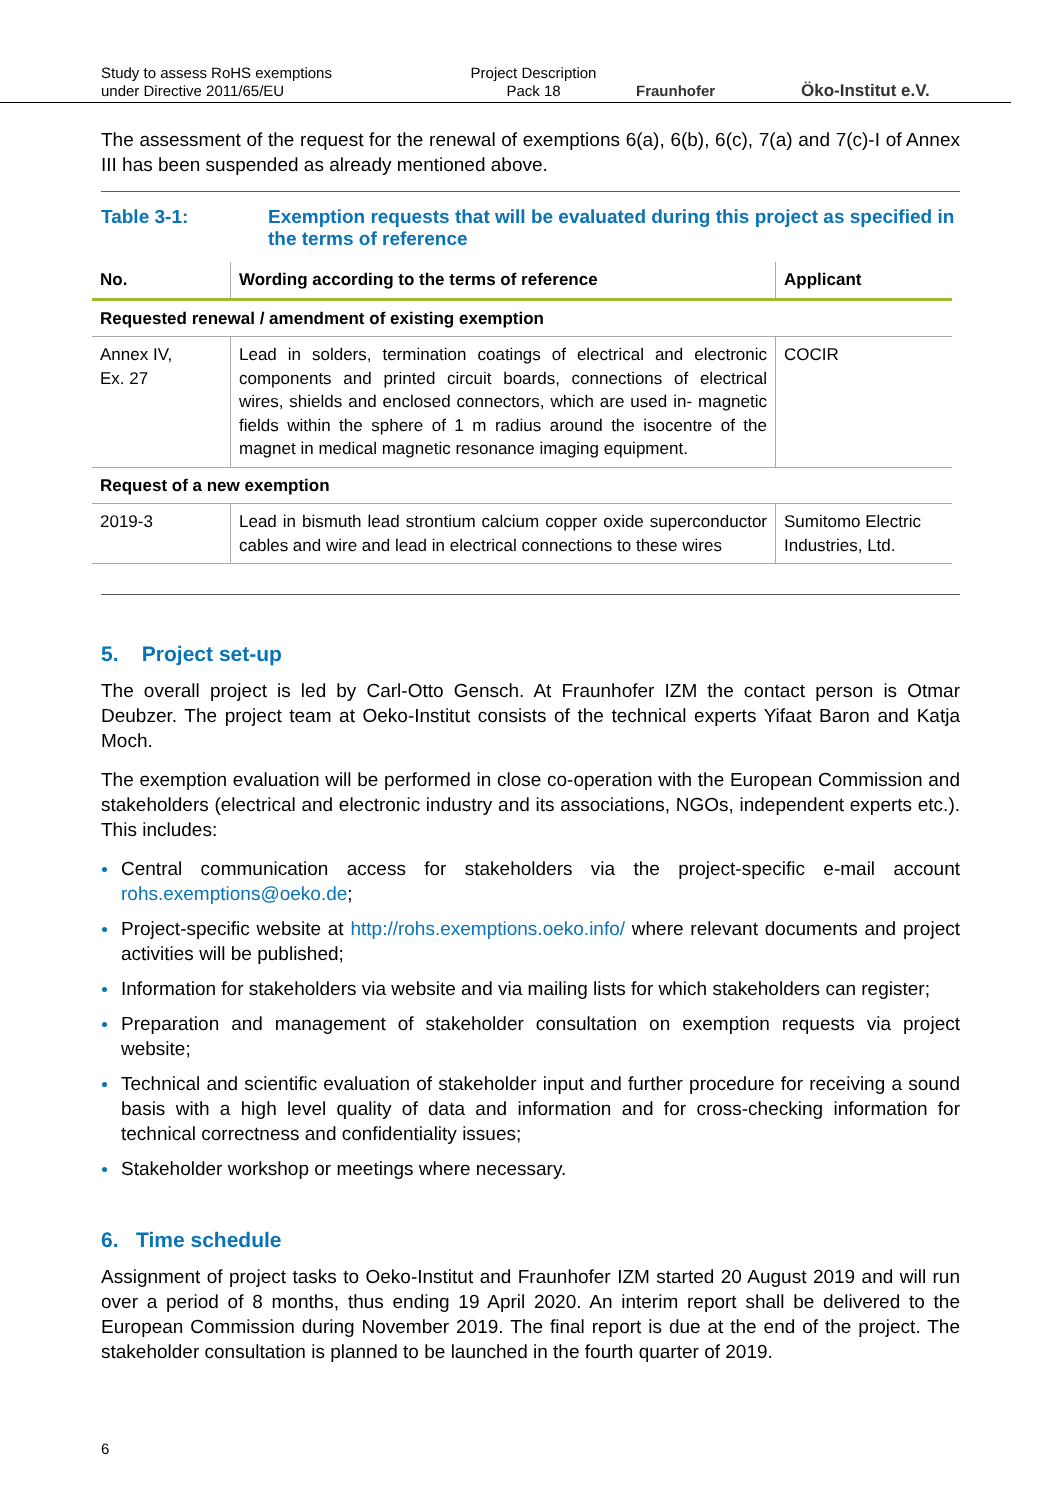Study to assess RoHS exemptions
under Directive 2011/65/EU
Project Description
Pack 18
Fraunhofer
Öko-Institut e.V.
The assessment of the request for the renewal of exemptions 6(a), 6(b), 6(c), 7(a) and 7(c)-I of Annex III has been suspended as already mentioned above.
Table 3-1: Exemption requests that will be evaluated during this project as specified in the terms of reference
| No. | Wording according to the terms of reference | Applicant |
| --- | --- | --- |
| Requested renewal / amendment of existing exemption | | |
| Annex IV, Ex. 27 | Lead in solders, termination coatings of electrical and electronic components and printed circuit boards, connections of electrical wires, shields and enclosed connectors, which are used in- magnetic fields within the sphere of 1 m radius around the isocentre of the magnet in medical magnetic resonance imaging equipment. | COCIR |
| Request of a new exemption | | |
| 2019-3 | Lead in bismuth lead strontium calcium copper oxide superconductor cables and wire and lead in electrical connections to these wires | Sumitomo Electric Industries, Ltd. |
5. Project set-up
The overall project is led by Carl-Otto Gensch. At Fraunhofer IZM the contact person is Otmar Deubzer. The project team at Oeko-Institut consists of the technical experts Yifaat Baron and Katja Moch.
The exemption evaluation will be performed in close co-operation with the European Commission and stakeholders (electrical and electronic industry and its associations, NGOs, independent experts etc.). This includes:
Central communication access for stakeholders via the project-specific e-mail account rohs.exemptions@oeko.de;
Project-specific website at http://rohs.exemptions.oeko.info/ where relevant documents and project activities will be published;
Information for stakeholders via website and via mailing lists for which stakeholders can register;
Preparation and management of stakeholder consultation on exemption requests via project website;
Technical and scientific evaluation of stakeholder input and further procedure for receiving a sound basis with a high level quality of data and information and for cross-checking information for technical correctness and confidentiality issues;
Stakeholder workshop or meetings where necessary.
6. Time schedule
Assignment of project tasks to Oeko-Institut and Fraunhofer IZM started 20 August 2019 and will run over a period of 8 months, thus ending 19 April 2020. An interim report shall be delivered to the European Commission during November 2019. The final report is due at the end of the project. The stakeholder consultation is planned to be launched in the fourth quarter of 2019.
6